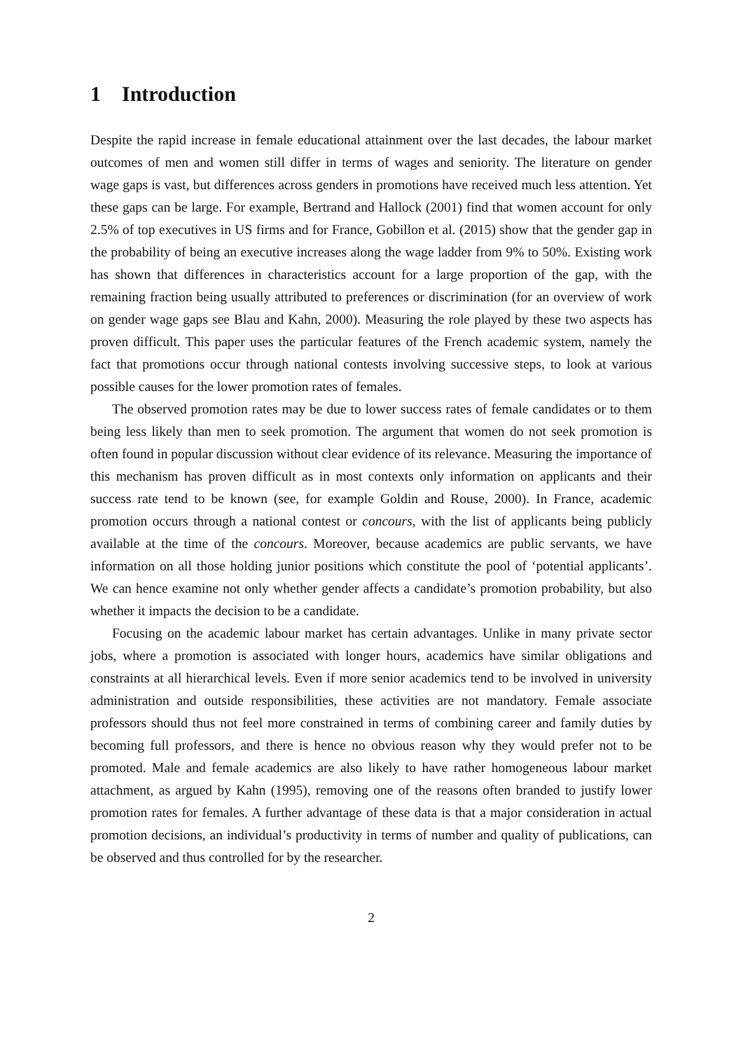1 Introduction
Despite the rapid increase in female educational attainment over the last decades, the labour market outcomes of men and women still differ in terms of wages and seniority. The literature on gender wage gaps is vast, but differences across genders in promotions have received much less attention. Yet these gaps can be large. For example, Bertrand and Hallock (2001) find that women account for only 2.5% of top executives in US firms and for France, Gobillon et al. (2015) show that the gender gap in the probability of being an executive increases along the wage ladder from 9% to 50%. Existing work has shown that differences in characteristics account for a large proportion of the gap, with the remaining fraction being usually attributed to preferences or discrimination (for an overview of work on gender wage gaps see Blau and Kahn, 2000). Measuring the role played by these two aspects has proven difficult. This paper uses the particular features of the French academic system, namely the fact that promotions occur through national contests involving successive steps, to look at various possible causes for the lower promotion rates of females.
The observed promotion rates may be due to lower success rates of female candidates or to them being less likely than men to seek promotion. The argument that women do not seek promotion is often found in popular discussion without clear evidence of its relevance. Measuring the importance of this mechanism has proven difficult as in most contexts only information on applicants and their success rate tend to be known (see, for example Goldin and Rouse, 2000). In France, academic promotion occurs through a national contest or concours, with the list of applicants being publicly available at the time of the concours. Moreover, because academics are public servants, we have information on all those holding junior positions which constitute the pool of ‘potential applicants’. We can hence examine not only whether gender affects a candidate’s promotion probability, but also whether it impacts the decision to be a candidate.
Focusing on the academic labour market has certain advantages. Unlike in many private sector jobs, where a promotion is associated with longer hours, academics have similar obligations and constraints at all hierarchical levels. Even if more senior academics tend to be involved in university administration and outside responsibilities, these activities are not mandatory. Female associate professors should thus not feel more constrained in terms of combining career and family duties by becoming full professors, and there is hence no obvious reason why they would prefer not to be promoted. Male and female academics are also likely to have rather homogeneous labour market attachment, as argued by Kahn (1995), removing one of the reasons often branded to justify lower promotion rates for females. A further advantage of these data is that a major consideration in actual promotion decisions, an individual’s productivity in terms of number and quality of publications, can be observed and thus controlled for by the researcher.
2